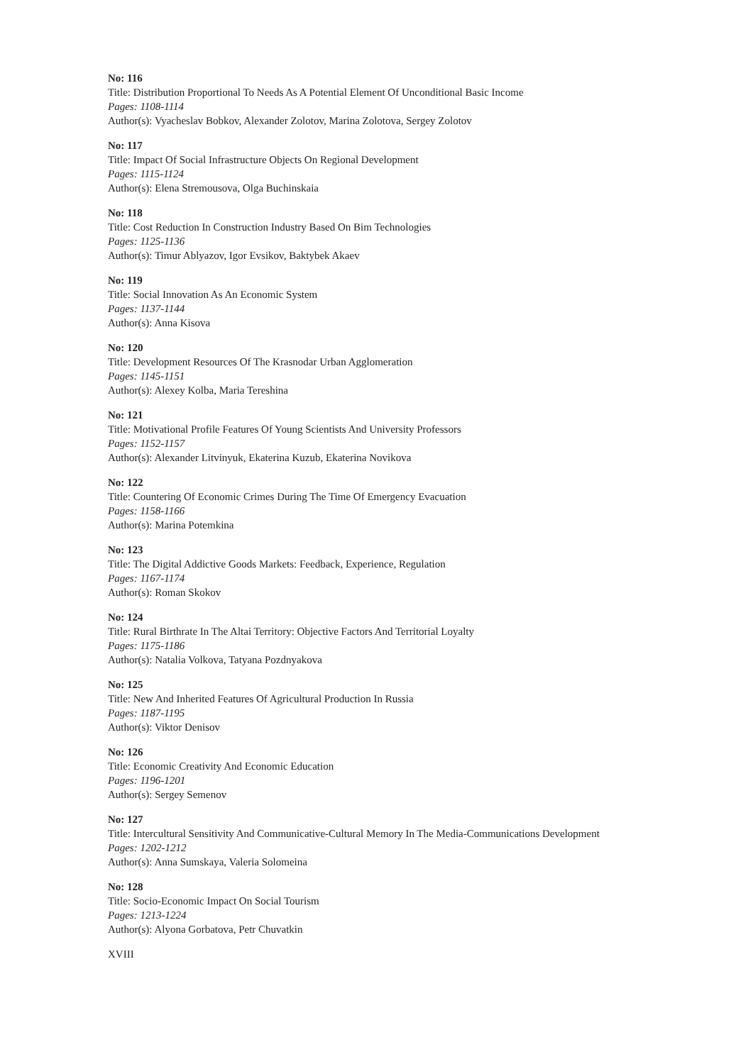No: 116
Title: Distribution Proportional To Needs As A Potential Element Of Unconditional Basic Income
Pages: 1108-1114
Author(s): Vyacheslav Bobkov, Alexander Zolotov, Marina Zolotova, Sergey Zolotov
No: 117
Title: Impact Of Social Infrastructure Objects On Regional Development
Pages: 1115-1124
Author(s): Elena Stremousova, Olga Buchinskaia
No: 118
Title: Cost Reduction In Construction Industry Based On Bim Technologies
Pages: 1125-1136
Author(s): Timur Ablyazov, Igor Evsikov, Baktybek Akaev
No: 119
Title: Social Innovation As An Economic System
Pages: 1137-1144
Author(s): Anna Kisova
No: 120
Title: Development Resources Of The Krasnodar Urban Agglomeration
Pages: 1145-1151
Author(s): Alexey Kolba, Maria Tereshina
No: 121
Title: Motivational Profile Features Of Young Scientists And University Professors
Pages: 1152-1157
Author(s): Alexander Litvinyuk, Ekaterina Kuzub, Ekaterina Novikova
No: 122
Title: Countering Of Economic Crimes During The Time Of Emergency Evacuation
Pages: 1158-1166
Author(s): Marina Potemkina
No: 123
Title: The Digital Addictive Goods Markets: Feedback, Experience, Regulation
Pages: 1167-1174
Author(s): Roman Skokov
No: 124
Title: Rural Birthrate In The Altai Territory: Objective Factors And Territorial Loyalty
Pages: 1175-1186
Author(s): Natalia Volkova, Tatyana Pozdnyakova
No: 125
Title: New And Inherited Features Of Agricultural Production In Russia
Pages: 1187-1195
Author(s): Viktor Denisov
No: 126
Title: Economic Creativity And Economic Education
Pages: 1196-1201
Author(s): Sergey Semenov
No: 127
Title: Intercultural Sensitivity And Communicative-Cultural Memory In The Media-Communications Development
Pages: 1202-1212
Author(s): Anna Sumskaya, Valeria Solomeina
No: 128
Title: Socio-Economic Impact On Social Tourism
Pages: 1213-1224
Author(s): Alyona Gorbatova, Petr Chuvatkin
XVIII